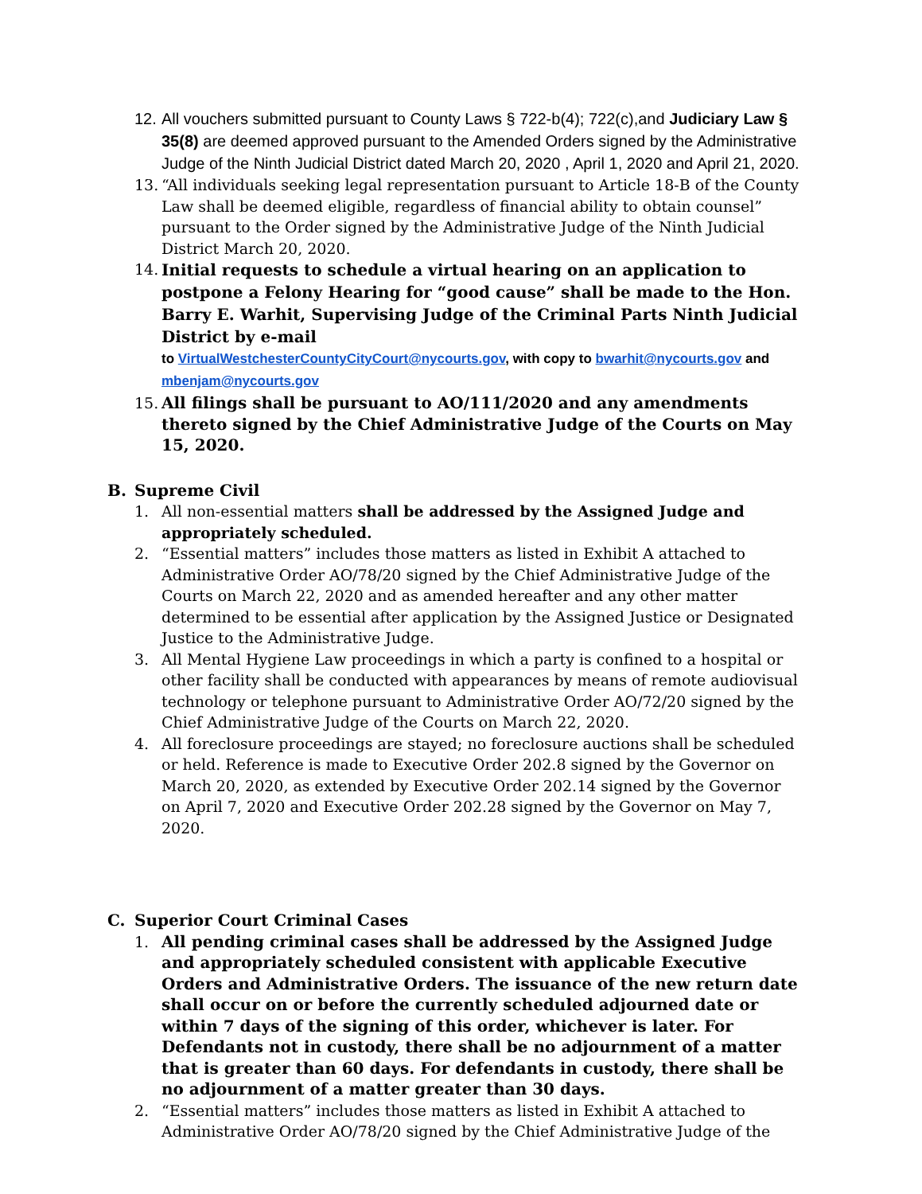12.
All vouchers submitted pursuant to County Laws § 722-b(4); 722(c),and Judiciary Law § 35(8) are deemed approved pursuant to the Amended Orders signed by the Administrative Judge of the Ninth Judicial District dated March 20, 2020 , April 1, 2020 and April 21, 2020.
13.
“All individuals seeking legal representation pursuant to Article 18-B of the County Law shall be deemed eligible, regardless of financial ability to obtain counsel” pursuant to the Order signed by the Administrative Judge of the Ninth Judicial District March 20, 2020.
14.
Initial requests to schedule a virtual hearing on an application to postpone a Felony Hearing for “good cause” shall be made to the Hon. Barry E. Warhit, Supervising Judge of the Criminal Parts Ninth Judicial District by e-mail
to VirtualWestchesterCountyCityCourt@nycourts.gov, with copy to bwarhit@nycourts.gov and mbenjam@nycourts.gov
15.
All filings shall be pursuant to AO/111/2020 and any amendments thereto signed by the Chief Administrative Judge of the Courts on May 15, 2020.
B. Supreme Civil
1. All non-essential matters shall be addressed by the Assigned Judge and appropriately scheduled.
2. “Essential matters” includes those matters as listed in Exhibit A attached to Administrative Order AO/78/20 signed by the Chief Administrative Judge of the Courts on March 22, 2020 and as amended hereafter and any other matter determined to be essential after application by the Assigned Justice or Designated Justice to the Administrative Judge.
3. All Mental Hygiene Law proceedings in which a party is confined to a hospital or other facility shall be conducted with appearances by means of remote audiovisual technology or telephone pursuant to Administrative Order AO/72/20 signed by the Chief Administrative Judge of the Courts on March 22, 2020.
4. All foreclosure proceedings are stayed; no foreclosure auctions shall be scheduled or held. Reference is made to Executive Order 202.8 signed by the Governor on March 20, 2020, as extended by Executive Order 202.14 signed by the Governor on April 7, 2020 and Executive Order 202.28 signed by the Governor on May 7, 2020.
C. Superior Court Criminal Cases
1. All pending criminal cases shall be addressed by the Assigned Judge and appropriately scheduled consistent with applicable Executive Orders and Administrative Orders. The issuance of the new return date shall occur on or before the currently scheduled adjourned date or within 7 days of the signing of this order, whichever is later. For Defendants not in custody, there shall be no adjournment of a matter that is greater than 60 days. For defendants in custody, there shall be no adjournment of a matter greater than 30 days.
2. “Essential matters” includes those matters as listed in Exhibit A attached to Administrative Order AO/78/20 signed by the Chief Administrative Judge of the